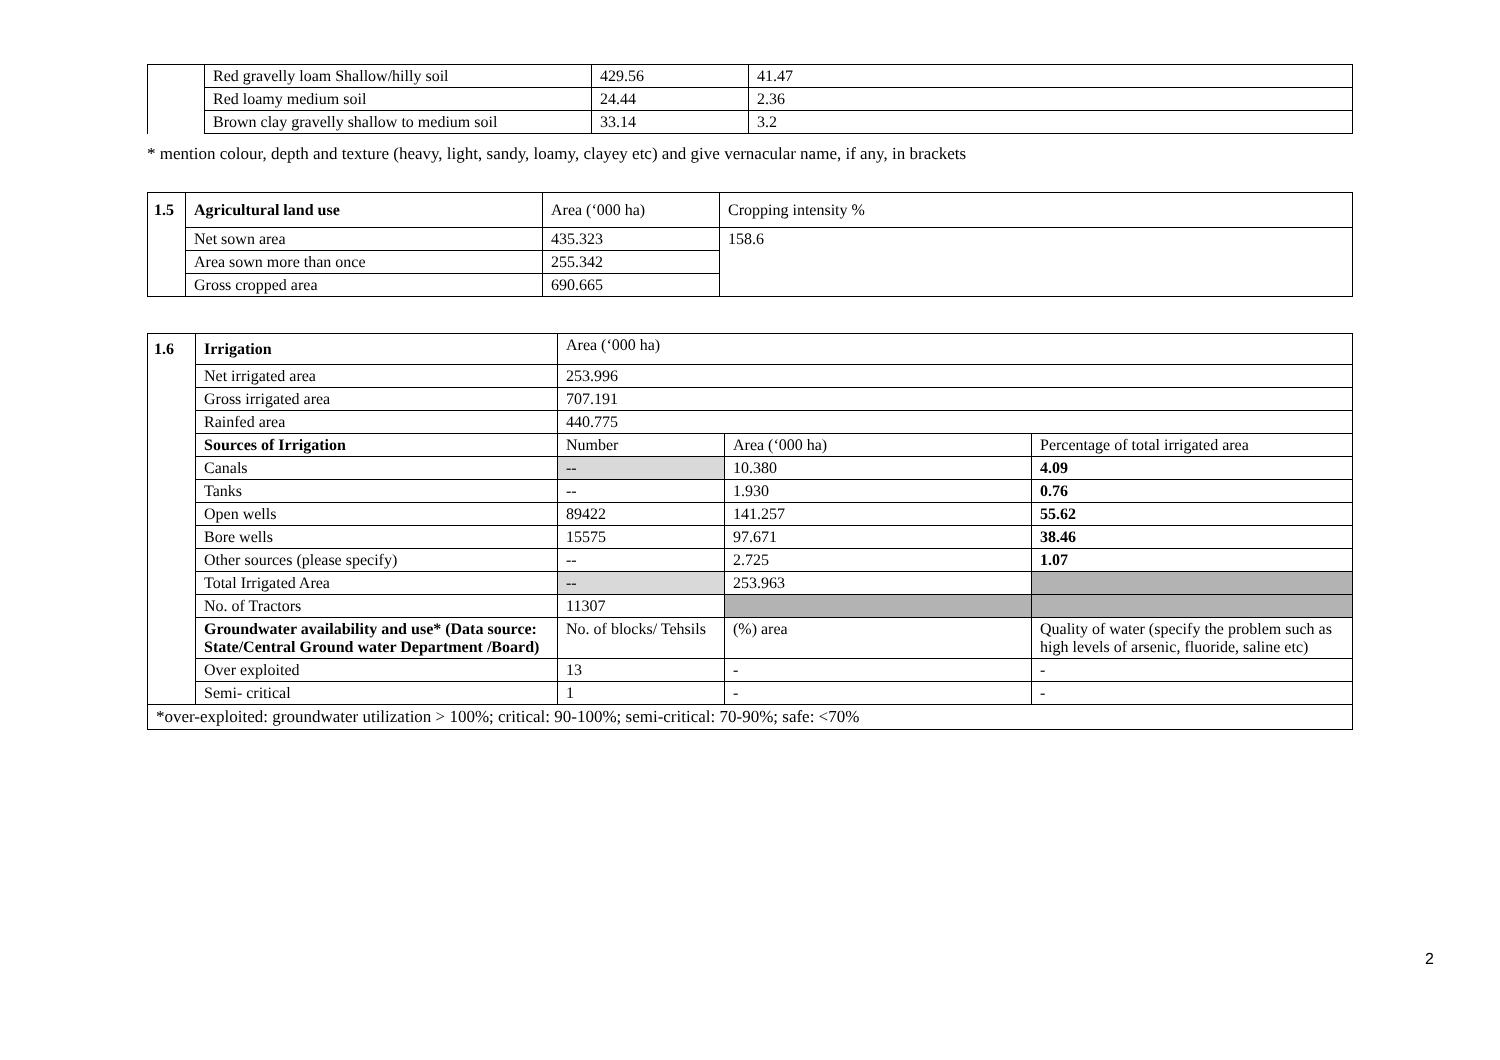| | Red gravelly loam Shallow/hilly soil | 429.56 | 41.47 |
| | Red loamy medium soil | 24.44 | 2.36 |
| | Brown clay gravelly shallow to medium soil | 33.14 | 3.2 |
* mention colour, depth and texture (heavy, light, sandy, loamy, clayey etc) and give vernacular name, if any, in brackets
| 1.5 | Agricultural land use | Area (‘000 ha) | Cropping intensity % |
| | Net sown area | 435.323 | 158.6 |
| | Area sown more than once | 255.342 | |
| | Gross cropped area | 690.665 | |
| 1.6 | Irrigation | Area (‘000 ha) | | |
| | Net irrigated area | 253.996 | | |
| | Gross irrigated area | 707.191 | | |
| | Rainfed area | 440.775 | | |
| | Sources of Irrigation | Number | Area (‘000 ha) | Percentage of total irrigated area |
| | Canals | -- | 10.380 | 4.09 |
| | Tanks | -- | 1.930 | 0.76 |
| | Open wells | 89422 | 141.257 | 55.62 |
| | Bore wells | 15575 | 97.671 | 38.46 |
| | Other sources (please specify) | -- | 2.725 | 1.07 |
| | Total Irrigated Area | -- | 253.963 | |
| | No. of Tractors | 11307 | | |
| | Groundwater availability and use* (Data source: State/Central Ground water Department /Board) | No. of blocks/ Tehsils | (%) area | Quality of water (specify the problem such as high levels of arsenic, fluoride, saline etc) |
| | Over exploited | 13 | - | - |
| | Semi- critical | 1 | - | - |
| *over-exploited: groundwater utilization > 100%; critical: 90-100%; semi-critical: 70-90%; safe: <70% | | | | |
2